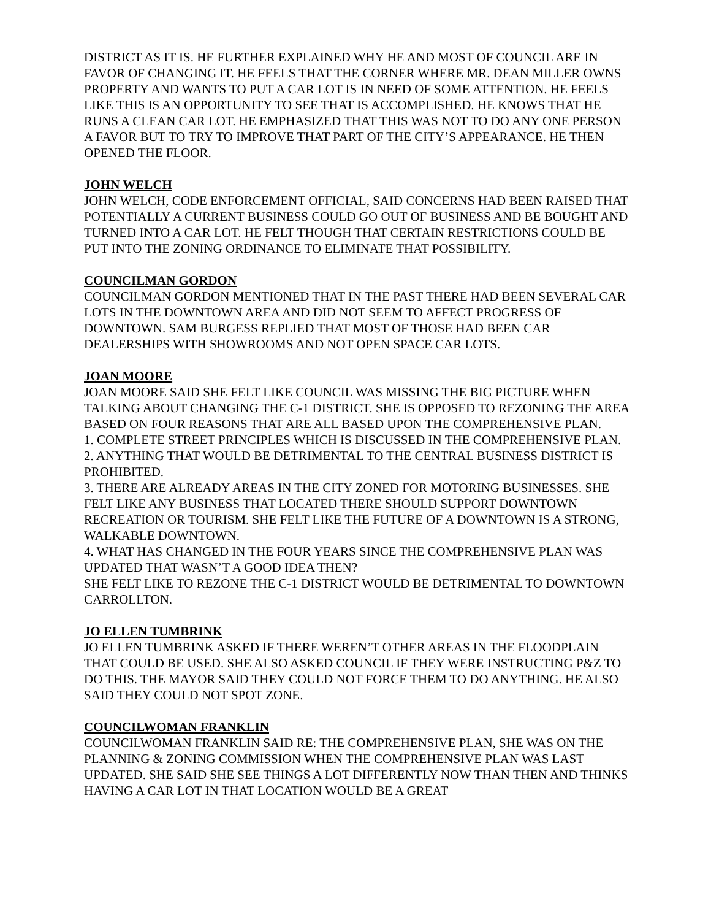DISTRICT AS IT IS. HE FURTHER EXPLAINED WHY HE AND MOST OF COUNCIL ARE IN FAVOR OF CHANGING IT. HE FEELS THAT THE CORNER WHERE MR. DEAN MILLER OWNS PROPERTY AND WANTS TO PUT A CAR LOT IS IN NEED OF SOME ATTENTION. HE FEELS LIKE THIS IS AN OPPORTUNITY TO SEE THAT IS ACCOMPLISHED. HE KNOWS THAT HE RUNS A CLEAN CAR LOT. HE EMPHASIZED THAT THIS WAS NOT TO DO ANY ONE PERSON A FAVOR BUT TO TRY TO IMPROVE THAT PART OF THE CITY’S APPEARANCE. HE THEN OPENED THE FLOOR.
JOHN WELCH
JOHN WELCH, CODE ENFORCEMENT OFFICIAL, SAID CONCERNS HAD BEEN RAISED THAT POTENTIALLY A CURRENT BUSINESS COULD GO OUT OF BUSINESS AND BE BOUGHT AND TURNED INTO A CAR LOT. HE FELT THOUGH THAT CERTAIN RESTRICTIONS COULD BE PUT INTO THE ZONING ORDINANCE TO ELIMINATE THAT POSSIBILITY.
COUNCILMAN GORDON
COUNCILMAN GORDON MENTIONED THAT IN THE PAST THERE HAD BEEN SEVERAL CAR LOTS IN THE DOWNTOWN AREA AND DID NOT SEEM TO AFFECT PROGRESS OF DOWNTOWN. SAM BURGESS REPLIED THAT MOST OF THOSE HAD BEEN CAR DEALERSHIPS WITH SHOWROOMS AND NOT OPEN SPACE CAR LOTS.
JOAN MOORE
JOAN MOORE SAID SHE FELT LIKE COUNCIL WAS MISSING THE BIG PICTURE WHEN TALKING ABOUT CHANGING THE C-1 DISTRICT. SHE IS OPPOSED TO REZONING THE AREA BASED ON FOUR REASONS THAT ARE ALL BASED UPON THE COMPREHENSIVE PLAN.
1. COMPLETE STREET PRINCIPLES WHICH IS DISCUSSED IN THE COMPREHENSIVE PLAN.
2. ANYTHING THAT WOULD BE DETRIMENTAL TO THE CENTRAL BUSINESS DISTRICT IS PROHIBITED.
3. THERE ARE ALREADY AREAS IN THE CITY ZONED FOR MOTORING BUSINESSES. SHE FELT LIKE ANY BUSINESS THAT LOCATED THERE SHOULD SUPPORT DOWNTOWN RECREATION OR TOURISM. SHE FELT LIKE THE FUTURE OF A DOWNTOWN IS A STRONG, WALKABLE DOWNTOWN.
4. WHAT HAS CHANGED IN THE FOUR YEARS SINCE THE COMPREHENSIVE PLAN WAS UPDATED THAT WASN’T A GOOD IDEA THEN?
SHE FELT LIKE TO REZONE THE C-1 DISTRICT WOULD BE DETRIMENTAL TO DOWNTOWN CARROLLTON.
JO ELLEN TUMBRINK
JO ELLEN TUMBRINK ASKED IF THERE WEREN’T OTHER AREAS IN THE FLOODPLAIN THAT COULD BE USED. SHE ALSO ASKED COUNCIL IF THEY WERE INSTRUCTING P&Z TO DO THIS. THE MAYOR SAID THEY COULD NOT FORCE THEM TO DO ANYTHING. HE ALSO SAID THEY COULD NOT SPOT ZONE.
COUNCILWOMAN FRANKLIN
COUNCILWOMAN FRANKLIN SAID RE: THE COMPREHENSIVE PLAN, SHE WAS ON THE PLANNING & ZONING COMMISSION WHEN THE COMPREHENSIVE PLAN WAS LAST UPDATED. SHE SAID SHE SEE THINGS A LOT DIFFERENTLY NOW THAN THEN AND THINKS HAVING A CAR LOT IN THAT LOCATION WOULD BE A GREAT